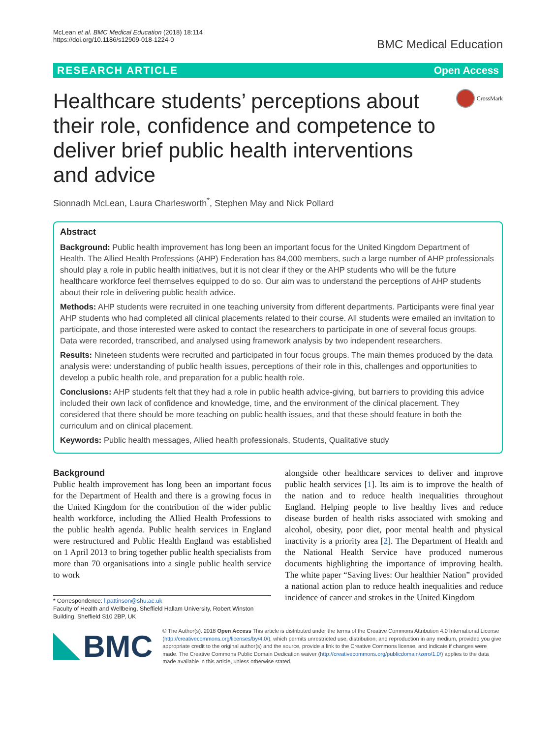McLean et al. BMC Medical Education (2018) 18:114
https://doi.org/10.1186/s12909-018-1224-0
BMC Medical Education
RESEARCH ARTICLE Open Access
Healthcare students’ perceptions about their role, confidence and competence to deliver brief public health interventions and advice
CrossMark
Sionnadh McLean, Laura Charlesworth<sup>*</sup>, Stephen May and Nick Pollard
Abstract
Background: Public health improvement has long been an important focus for the United Kingdom Department of Health. The Allied Health Professions (AHP) Federation has 84,000 members, such a large number of AHP professionals should play a role in public health initiatives, but it is not clear if they or the AHP students who will be the future healthcare workforce feel themselves equipped to do so. Our aim was to understand the perceptions of AHP students about their role in delivering public health advice.
Methods: AHP students were recruited in one teaching university from different departments. Participants were final year AHP students who had completed all clinical placements related to their course. All students were emailed an invitation to participate, and those interested were asked to contact the researchers to participate in one of several focus groups. Data were recorded, transcribed, and analysed using framework analysis by two independent researchers.
Results: Nineteen students were recruited and participated in four focus groups. The main themes produced by the data analysis were: understanding of public health issues, perceptions of their role in this, challenges and opportunities to develop a public health role, and preparation for a public health role.
Conclusions: AHP students felt that they had a role in public health advice-giving, but barriers to providing this advice included their own lack of confidence and knowledge, time, and the environment of the clinical placement. They considered that there should be more teaching on public health issues, and that these should feature in both the curriculum and on clinical placement.
Keywords: Public health messages, Allied health professionals, Students, Qualitative study
Background
Public health improvement has long been an important focus for the Department of Health and there is a growing focus in the United Kingdom for the contribution of the wider public health workforce, including the Allied Health Professions to the public health agenda. Public health services in England were restructured and Public Health England was established on 1 April 2013 to bring together public health specialists from more than 70 organisations into a single public health service to work
* Correspondence: l.pattinson@shu.ac.uk
Faculty of Health and Wellbeing, Sheffield Hallam University, Robert Winston Building, Sheffield S10 2BP, UK
alongside other healthcare services to deliver and improve public health services [1]. Its aim is to improve the health of the nation and to reduce health inequalities throughout England. Helping people to live healthy lives and reduce disease burden of health risks associated with smoking and alcohol, obesity, poor diet, poor mental health and physical inactivity is a priority area [2]. The Department of Health and the National Health Service have produced numerous documents highlighting the importance of improving health. The white paper “Saving lives: Our healthier Nation” provided a national action plan to reduce health inequalities and reduce incidence of cancer and strokes in the United Kingdom
BMC
© The Author(s). 2018 Open Access This article is distributed under the terms of the Creative Commons Attribution 4.0 International License (http://creativecommons.org/licenses/by/4.0/), which permits unrestricted use, distribution, and reproduction in any medium, provided you give appropriate credit to the original author(s) and the source, provide a link to the Creative Commons license, and indicate if changes were made. The Creative Commons Public Domain Dedication waiver (http://creativecommons.org/publicdomain/zero/1.0/) applies to the data made available in this article, unless otherwise stated.